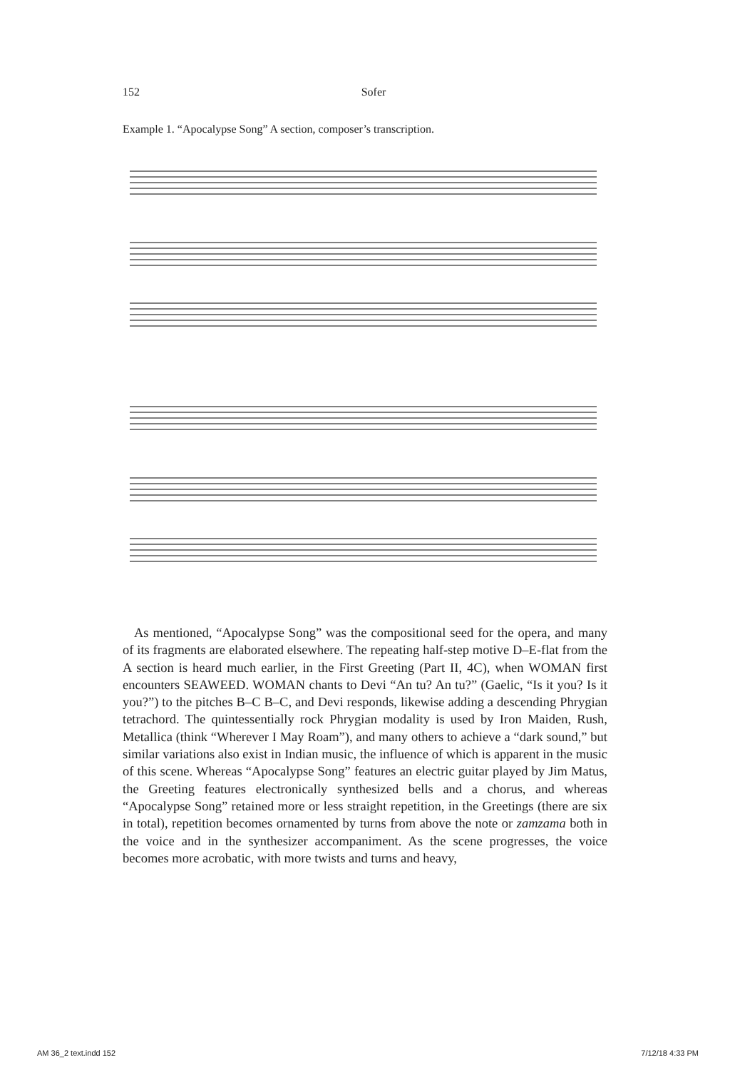152
Sofer
Example 1. “Apocalypse Song” A section, composer’s transcription.
As mentioned, “Apocalypse Song” was the compositional seed for the opera, and many of its fragments are elaborated elsewhere. The repeating half-step motive D–E-flat from the A section is heard much earlier, in the First Greeting (Part II, 4C), when WOMAN first encounters SEAWEED. WOMAN chants to Devi “An tu? An tu?” (Gaelic, “Is it you? Is it you?”) to the pitches B–C B–C, and Devi responds, likewise adding a descending Phrygian tetrachord. The quintessentially rock Phrygian modality is used by Iron Maiden, Rush, Metallica (think “Wherever I May Roam”), and many others to achieve a “dark sound,” but similar variations also exist in Indian music, the influence of which is apparent in the music of this scene. Whereas “Apocalypse Song” features an electric guitar played by Jim Matus, the Greeting features electronically synthesized bells and a chorus, and whereas “Apocalypse Song” retained more or less straight repetition, in the Greetings (there are six in total), repetition becomes ornamented by turns from above the note or zamzama both in the voice and in the synthesizer accompaniment. As the scene progresses, the voice becomes more acrobatic, with more twists and turns and heavy,
AM 36_2 text.indd 152 7/12/18 4:33 PM